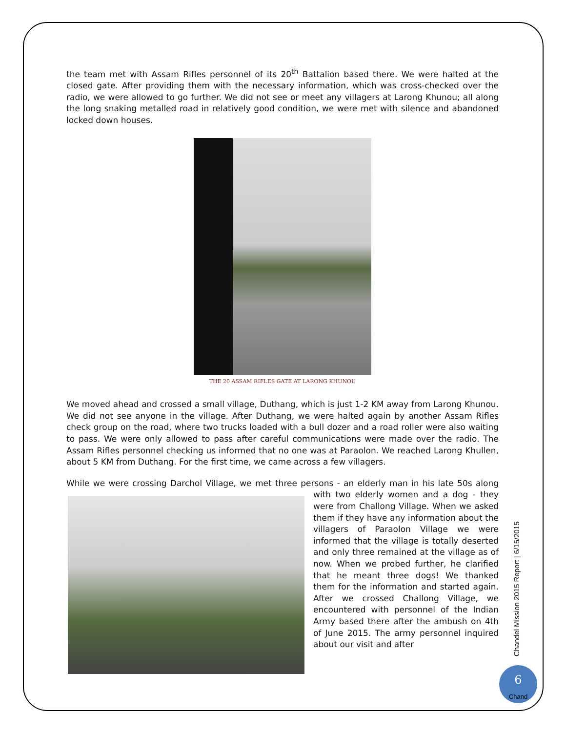the team met with Assam Rifles personnel of its 20<sup>th</sup> Battalion based there. We were halted at the closed gate. After providing them with the necessary information, which was cross-checked over the radio, we were allowed to go further. We did not see or meet any villagers at Larong Khunou; all along the long snaking metalled road in relatively good condition, we were met with silence and abandoned locked down houses.
THE 20 ASSAM RIFLES GATE AT LARONG KHUNOU
We moved ahead and crossed a small village, Duthang, which is just 1-2 KM away from Larong Khunou. We did not see anyone in the village. After Duthang, we were halted again by another Assam Rifles check group on the road, where two trucks loaded with a bull dozer and a road roller were also waiting to pass. We were only allowed to pass after careful communications were made over the radio. The Assam Rifles personnel checking us informed that no one was at Paraolon. We reached Larong Khullen, about 5 KM from Duthang. For the first time, we came across a few villagers.
While we were crossing Darchol Village, we met three persons - an elderly man in his late 50s along
with two elderly women and a dog - they were from Challong Village. When we asked them if they have any information about the villagers of Paraolon Village we were informed that the village is totally deserted and only three remained at the village as of now. When we probed further, he clarified that he meant three dogs! We thanked them for the information and started again. After we crossed Challong Village, we encountered with personnel of the Indian Army based there after the ambush on 4th of June 2015. The army personnel inquired about our visit and after
Chandel Mission 2015 Report | 6/15/2015
6
Chand